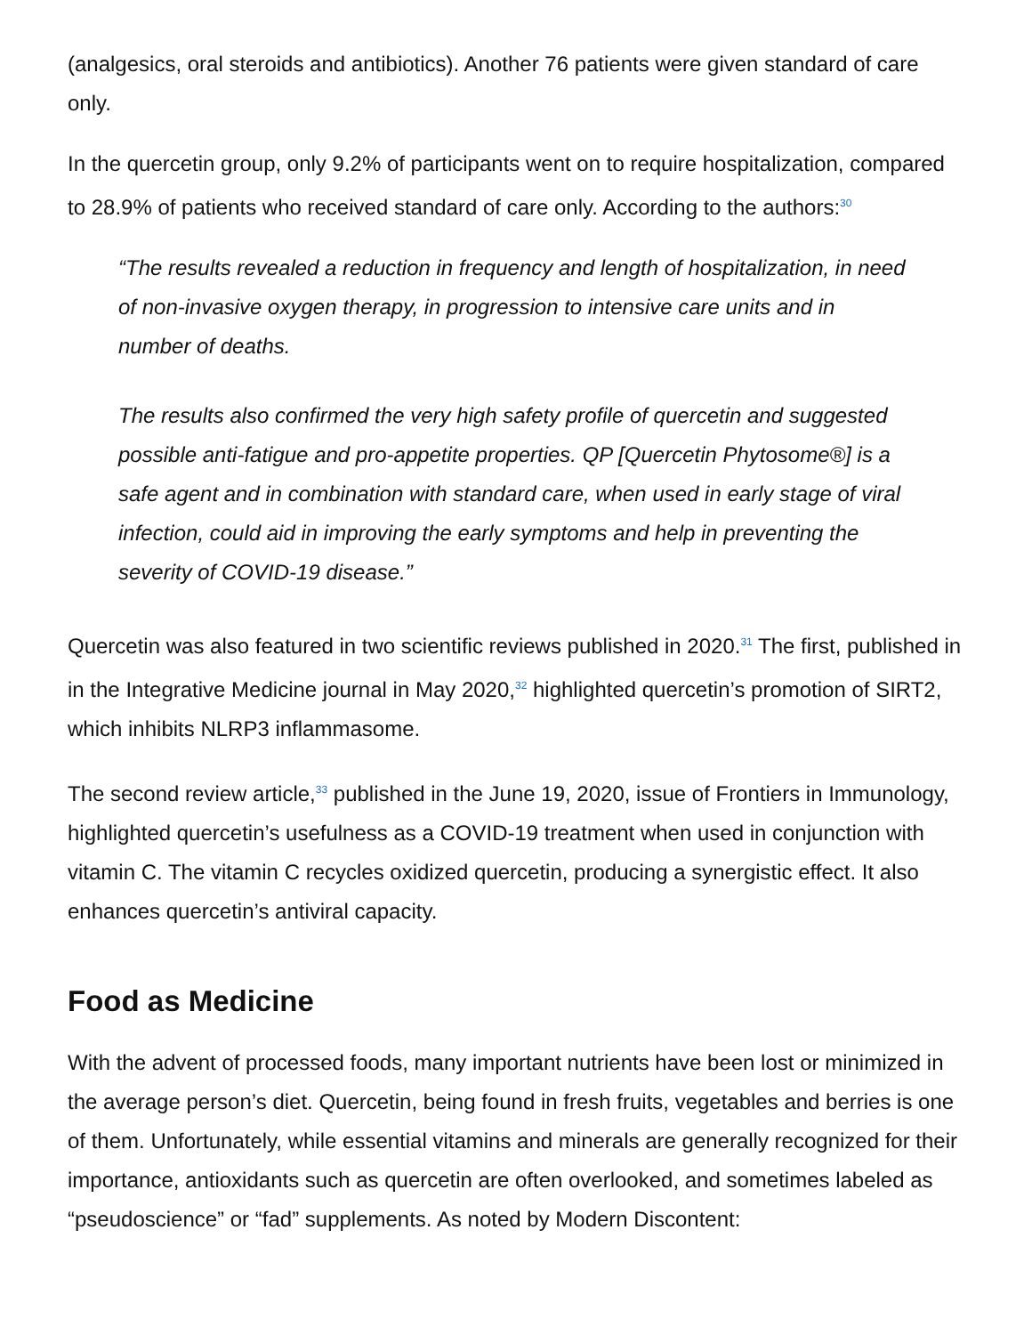(analgesics, oral steroids and antibiotics). Another 76 patients were given standard of care only.
In the quercetin group, only 9.2% of participants went on to require hospitalization, compared to 28.9% of patients who received standard of care only. According to the authors:<sup>30</sup>
“The results revealed a reduction in frequency and length of hospitalization, in need of non-invasive oxygen therapy, in progression to intensive care units and in number of deaths.
The results also confirmed the very high safety profile of quercetin and suggested possible anti-fatigue and pro-appetite properties. QP [Quercetin Phytosome®] is a safe agent and in combination with standard care, when used in early stage of viral infection, could aid in improving the early symptoms and help in preventing the severity of COVID-19 disease.”
Quercetin was also featured in two scientific reviews published in 2020.<sup>31</sup> The first, published in in the Integrative Medicine journal in May 2020,<sup>32</sup> highlighted quercetin’s promotion of SIRT2, which inhibits NLRP3 inflammasome.
The second review article,<sup>33</sup> published in the June 19, 2020, issue of Frontiers in Immunology, highlighted quercetin’s usefulness as a COVID-19 treatment when used in conjunction with vitamin C. The vitamin C recycles oxidized quercetin, producing a synergistic effect. It also enhances quercetin’s antiviral capacity.
Food as Medicine
With the advent of processed foods, many important nutrients have been lost or minimized in the average person’s diet. Quercetin, being found in fresh fruits, vegetables and berries is one of them. Unfortunately, while essential vitamins and minerals are generally recognized for their importance, antioxidants such as quercetin are often overlooked, and sometimes labeled as “pseudoscience” or “fad” supplements. As noted by Modern Discontent: